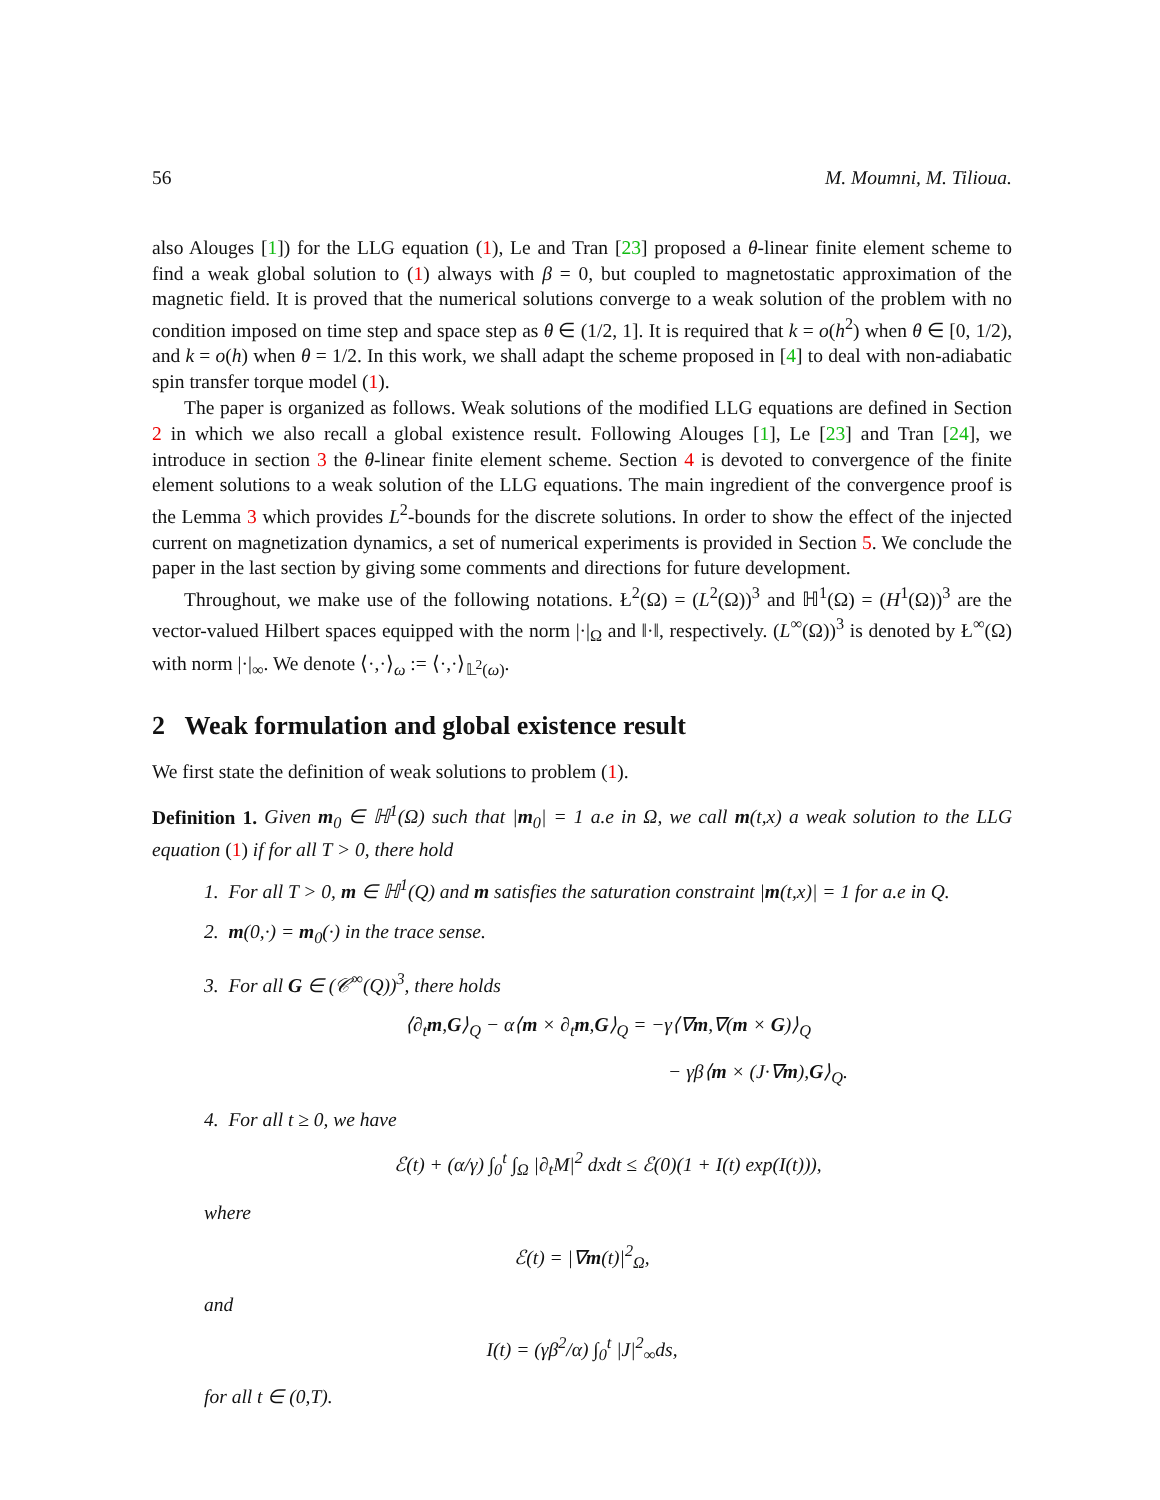56 M. Moumni, M. Tilioua.
also Alouges [1]) for the LLG equation (1), Le and Tran [23] proposed a θ-linear finite element scheme to find a weak global solution to (1) always with β = 0, but coupled to magnetostatic approximation of the magnetic field. It is proved that the numerical solutions converge to a weak solution of the problem with no condition imposed on time step and space step as θ ∈ (1/2, 1]. It is required that k = o(h<sup>2</sup>) when θ ∈ [0, 1/2), and k = o(h) when θ = 1/2. In this work, we shall adapt the scheme proposed in [4] to deal with non-adiabatic spin transfer torque model (1).
The paper is organized as follows. Weak solutions of the modified LLG equations are defined in Section 2 in which we also recall a global existence result. Following Alouges [1], Le [23] and Tran [24], we introduce in section 3 the θ-linear finite element scheme. Section 4 is devoted to convergence of the finite element solutions to a weak solution of the LLG equations. The main ingredient of the convergence proof is the Lemma 3 which provides L<sup>2</sup>-bounds for the discrete solutions. In order to show the effect of the injected current on magnetization dynamics, a set of numerical experiments is provided in Section 5. We conclude the paper in the last section by giving some comments and directions for future development.
Throughout, we make use of the following notations. Ł<sup>2</sup>(Ω) = (L<sup>2</sup>(Ω))<sup>3</sup> and ℍ<sup>1</sup>(Ω) = (H<sup>1</sup>(Ω))<sup>3</sup> are the vector-valued Hilbert spaces equipped with the norm |·|<sub>Ω</sub> and ‖·‖, respectively. (L<sup>∞</sup>(Ω))<sup>3</sup> is denoted by Ł<sup>∞</sup>(Ω) with norm |·|<sub>∞</sub>. We denote ⟨·,·⟩<sub>ω</sub> := ⟨·,·⟩<sub>𝕃<sup>2</sup>(ω)</sub>.
2 Weak formulation and global existence result
We first state the definition of weak solutions to problem (1).
Definition 1. Given m<sub>0</sub> ∈ ℍ<sup>1</sup>(Ω) such that |m<sub>0</sub>| = 1 a.e in Ω, we call m(t,x) a weak solution to the LLG equation (1) if for all T > 0, there hold
1. For all T > 0, m ∈ ℍ<sup>1</sup>(Q) and m satisfies the saturation constraint |m(t,x)| = 1 for a.e in Q.
2. m(0,·) = m<sub>0</sub>(·) in the trace sense.
3. For all G ∈ (𝒞<sup>∞</sup>(Q))<sup>3</sup>, there holds
⟨∂<sub>t</sub>m,G⟩<sub>Q</sub> − α⟨m × ∂<sub>t</sub>m,G⟩<sub>Q</sub> = −γ⟨∇m,∇(m × G)⟩<sub>Q</sub>
− γβ⟨m × (J·∇m),G⟩<sub>Q</sub>.
4. For all t ≥ 0, we have
ℰ(t) + (α/γ) ∫<sub>0</sub><sup>t</sup> ∫<sub>Ω</sub> |∂<sub>t</sub>M|<sup>2</sup> dxdt ≤ ℰ(0)(1 + I(t) exp(I(t))),
where
ℰ(t) = |∇m(t)|<sup>2</sup><sub>Ω</sub>,
and
I(t) = (γβ<sup>2</sup>/α) ∫<sub>0</sub><sup>t</sup> |J|<sup>2</sup><sub>∞</sub>ds,
for all t ∈ (0,T).